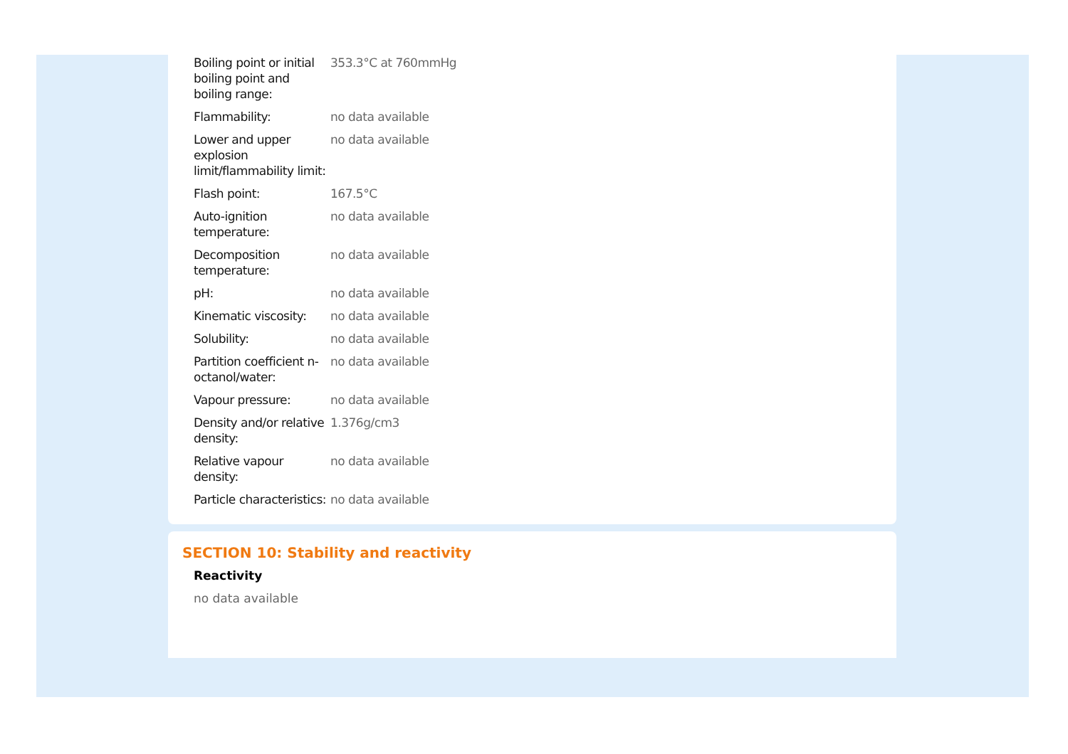| Boiling point or initial boiling point and boiling range: | 353.3°C at 760mmHg |
| Flammability: | no data available |
| Lower and upper explosion limit/flammability limit: | no data available |
| Flash point: | 167.5°C |
| Auto-ignition temperature: | no data available |
| Decomposition temperature: | no data available |
| pH: | no data available |
| Kinematic viscosity: | no data available |
| Solubility: | no data available |
| Partition coefficient n-octanol/water: | no data available |
| Vapour pressure: | no data available |
| Density and/or relative density: | 1.376g/cm3 |
| Relative vapour density: | no data available |
| Particle characteristics: | no data available |
SECTION 10: Stability and reactivity
Reactivity
no data available